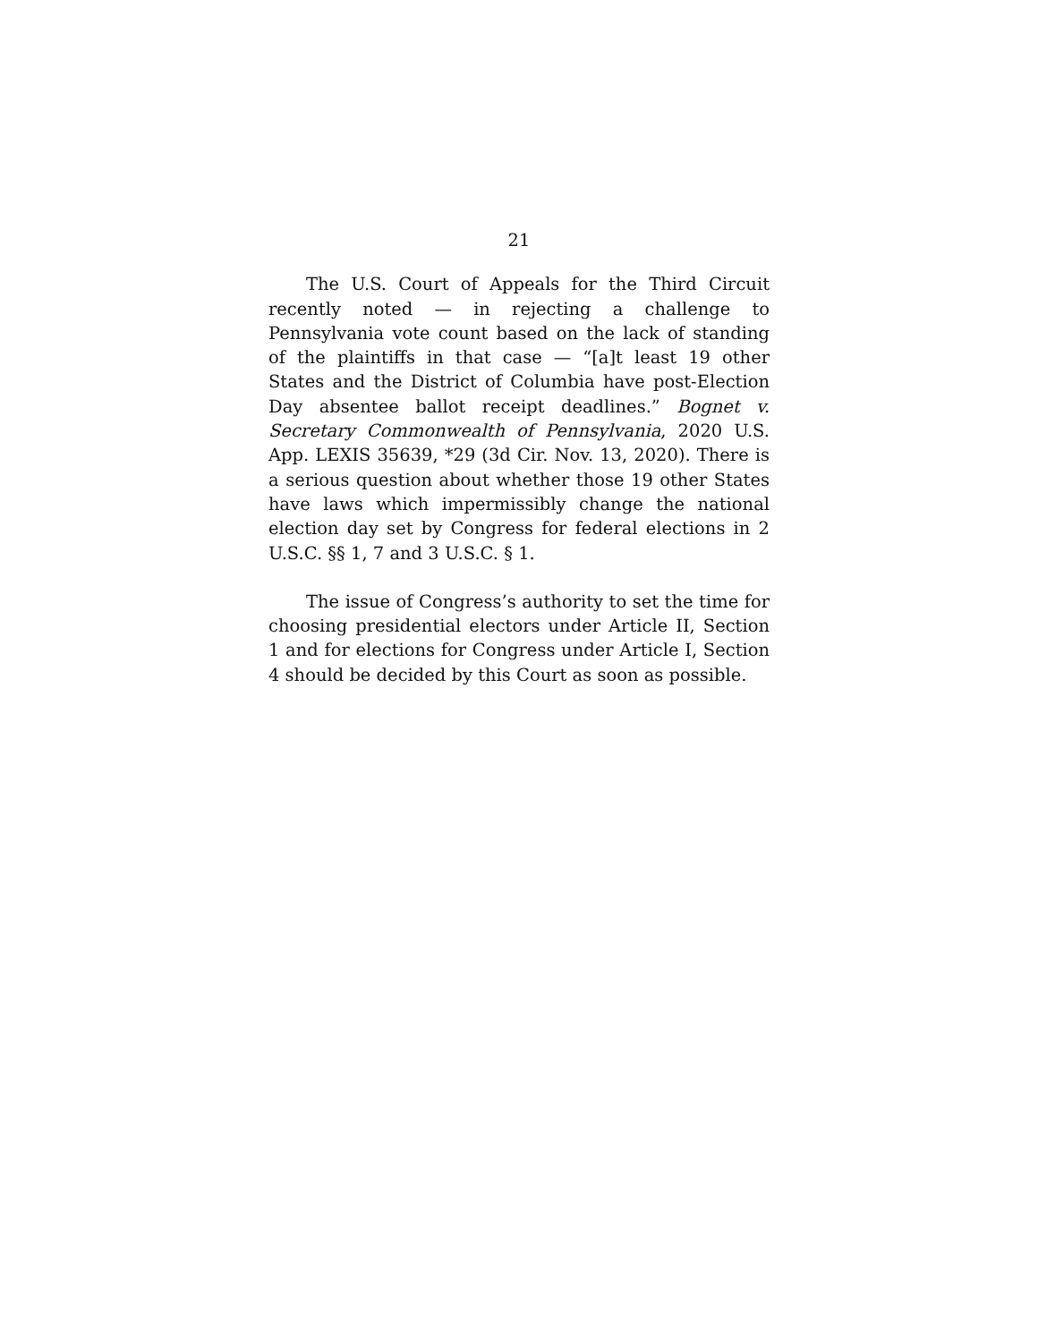21
The U.S. Court of Appeals for the Third Circuit recently noted — in rejecting a challenge to Pennsylvania vote count based on the lack of standing of the plaintiffs in that case — “[a]t least 19 other States and the District of Columbia have post-Election Day absentee ballot receipt deadlines.” Bognet v. Secretary Commonwealth of Pennsylvania, 2020 U.S. App. LEXIS 35639, *29 (3d Cir. Nov. 13, 2020). There is a serious question about whether those 19 other States have laws which impermissibly change the national election day set by Congress for federal elections in 2 U.S.C. §§ 1, 7 and 3 U.S.C. § 1.
The issue of Congress’s authority to set the time for choosing presidential electors under Article II, Section 1 and for elections for Congress under Article I, Section 4 should be decided by this Court as soon as possible.